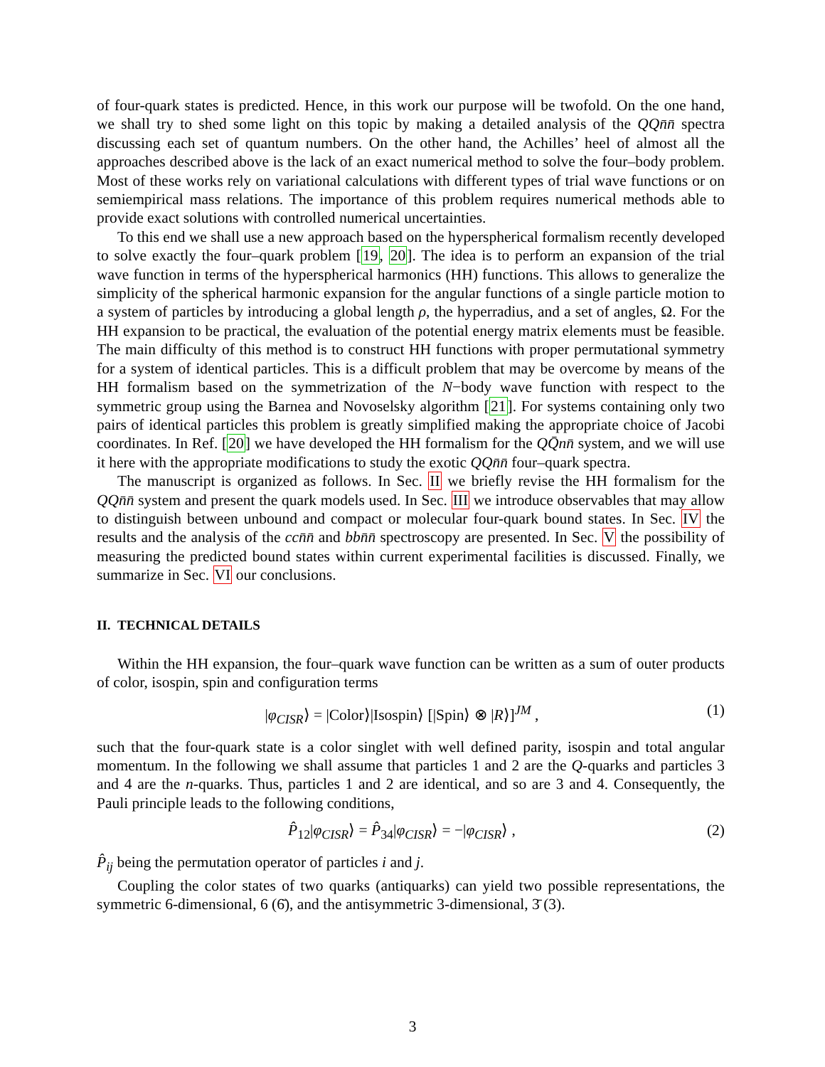of four-quark states is predicted. Hence, in this work our purpose will be twofold. On the one hand, we shall try to shed some light on this topic by making a detailed analysis of the QQn̄n̄ spectra discussing each set of quantum numbers. On the other hand, the Achilles’ heel of almost all the approaches described above is the lack of an exact numerical method to solve the four–body problem. Most of these works rely on variational calculations with different types of trial wave functions or on semiempirical mass relations. The importance of this problem requires numerical methods able to provide exact solutions with controlled numerical uncertainties.
To this end we shall use a new approach based on the hyperspherical formalism recently developed to solve exactly the four–quark problem [19, 20]. The idea is to perform an expansion of the trial wave function in terms of the hyperspherical harmonics (HH) functions. This allows to generalize the simplicity of the spherical harmonic expansion for the angular functions of a single particle motion to a system of particles by introducing a global length ρ, the hyperradius, and a set of angles, Ω. For the HH expansion to be practical, the evaluation of the potential energy matrix elements must be feasible. The main difficulty of this method is to construct HH functions with proper permutational symmetry for a system of identical particles. This is a difficult problem that may be overcome by means of the HH formalism based on the symmetrization of the N−body wave function with respect to the symmetric group using the Barnea and Novoselsky algorithm [21]. For systems containing only two pairs of identical particles this problem is greatly simplified making the appropriate choice of Jacobi coordinates. In Ref. [20] we have developed the HH formalism for the QQ̄nn̄ system, and we will use it here with the appropriate modifications to study the exotic QQn̄n̄ four–quark spectra.
The manuscript is organized as follows. In Sec. II we briefly revise the HH formalism for the QQn̄n̄ system and present the quark models used. In Sec. III we introduce observables that may allow to distinguish between unbound and compact or molecular four-quark bound states. In Sec. IV the results and the analysis of the ccn̄n̄ and bbn̄n̄ spectroscopy are presented. In Sec. V the possibility of measuring the predicted bound states within current experimental facilities is discussed. Finally, we summarize in Sec. VI our conclusions.
II. TECHNICAL DETAILS
Within the HH expansion, the four–quark wave function can be written as a sum of outer products of color, isospin, spin and configuration terms
|φ<sub>CISR</sub>⟩ = |Color⟩|Isospin⟩ [|Spin⟩ ⊗ |R⟩]<sup>JM</sup> , (1)
such that the four-quark state is a color singlet with well defined parity, isospin and total angular momentum. In the following we shall assume that particles 1 and 2 are the Q-quarks and particles 3 and 4 are the n-quarks. Thus, particles 1 and 2 are identical, and so are 3 and 4. Consequently, the Pauli principle leads to the following conditions,
P̂<sub>12</sub>|φ<sub>CISR</sub>⟩ = P̂<sub>34</sub>|φ<sub>CISR</sub>⟩ = −|φ<sub>CISR</sub>⟩ , (2)
P̂<sub>ij</sub> being the permutation operator of particles i and j.
Coupling the color states of two quarks (antiquarks) can yield two possible representations, the symmetric 6-dimensional, 6 (6̄), and the antisymmetric 3-dimensional, 3̄ (3).
3